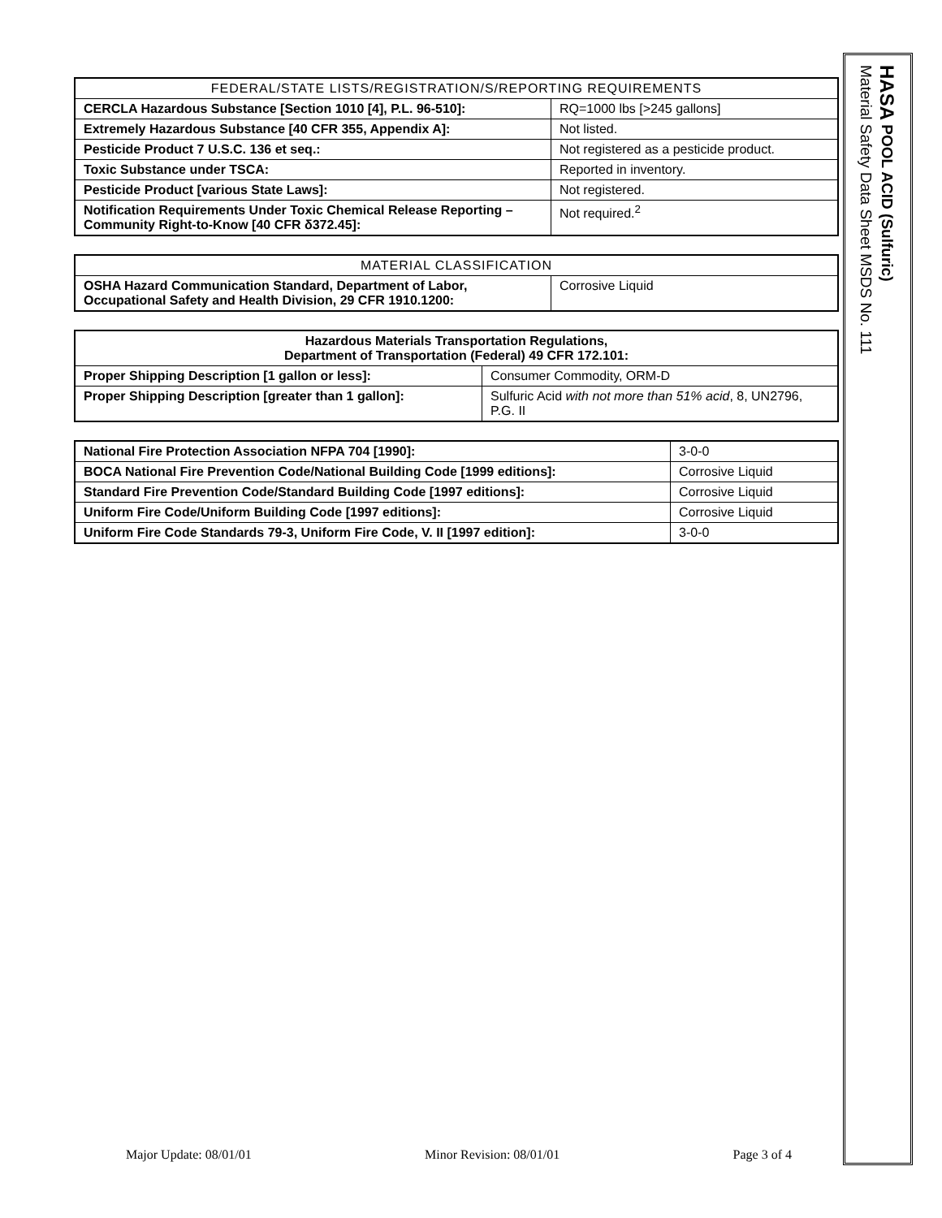| FEDERAL/STATE LISTS/REGISTRATION/S/REPORTING REQUIREMENTS | |
| --- | --- |
| CERCLA Hazardous Substance [Section 1010 [4], P.L. 96-510]: | RQ=1000 lbs [>245 gallons] |
| Extremely Hazardous Substance [40 CFR 355, Appendix A]: | Not listed. |
| Pesticide Product 7 U.S.C. 136 et seq.: | Not registered as a pesticide product. |
| Toxic Substance under TSCA: | Reported in inventory. |
| Pesticide Product [various State Laws]: | Not registered. |
| Notification Requirements Under Toxic Chemical Release Reporting – Community Right-to-Know [40 CFR δ372.45]: | Not required.<sup>2</sup> |
| MATERIAL CLASSIFICATION | |
| --- | --- |
| OSHA Hazard Communication Standard, Department of Labor, Occupational Safety and Health Division, 29 CFR 1910.1200: | Corrosive Liquid |
| Hazardous Materials Transportation Regulations, Department of Transportation (Federal) 49 CFR 172.101: | |
| Proper Shipping Description [1 gallon or less]: | Consumer Commodity, ORM-D |
| Proper Shipping Description [greater than 1 gallon]: | Sulfuric Acid with not more than 51% acid , 8, UN2796, P.G. II |
| National Fire Protection Association NFPA 704 [1990]: | 3-0-0 |
| BOCA National Fire Prevention Code/National Building Code [1999 editions]: | Corrosive Liquid |
| Standard Fire Prevention Code/Standard Building Code [1997 editions]: | Corrosive Liquid |
| Uniform Fire Code/Uniform Building Code [1997 editions]: | Corrosive Liquid |
| Uniform Fire Code Standards 79-3, Uniform Fire Code, V. II [1997 edition]: | 3-0-0 |
HASA POOL ACID (Sulfuric)
Material Safety Data Sheet MSDS No. 111
Major Update: 08/01/01 Minor Revision: 08/01/01 Page 3 of 4